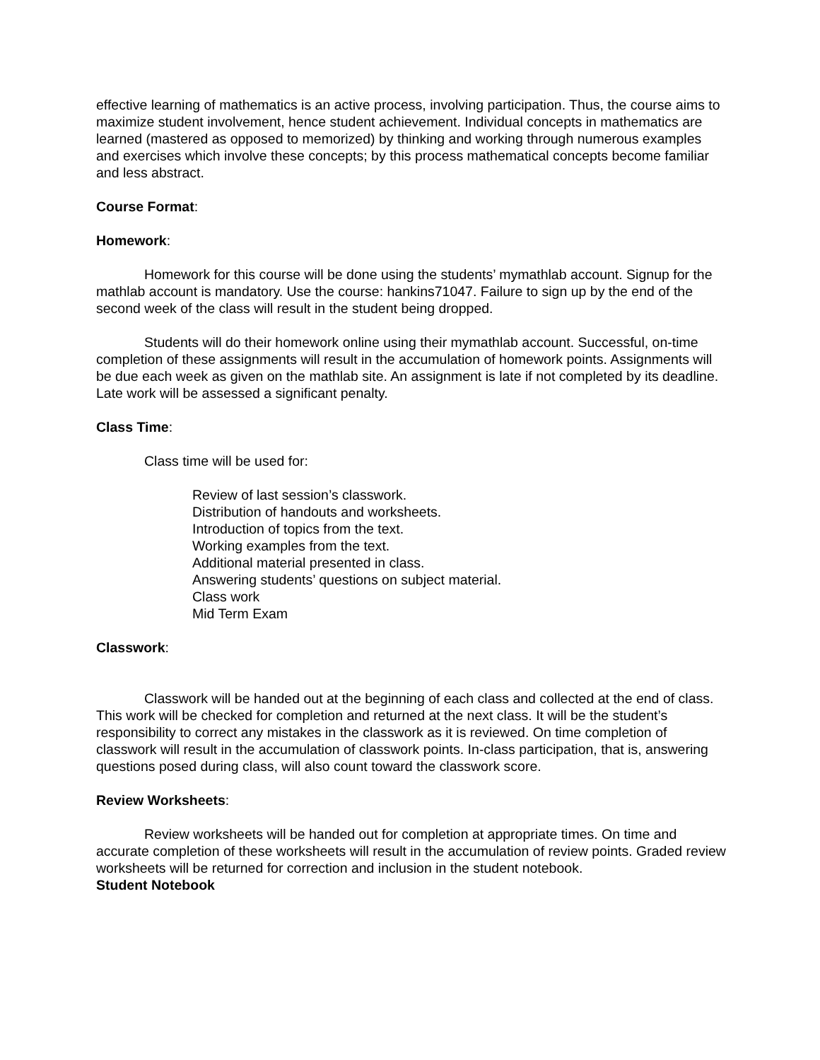effective learning of mathematics is an active process, involving participation. Thus, the course aims to maximize student involvement, hence student achievement. Individual concepts in mathematics are learned (mastered as opposed to memorized) by thinking and working through numerous examples and exercises which involve these concepts; by this process mathematical concepts become familiar and less abstract.
Course Format:
Homework:
Homework for this course will be done using the students’ mymathlab account. Signup for the mathlab account is mandatory. Use the course: hankins71047. Failure to sign up by the end of the second week of the class will result in the student being dropped.
Students will do their homework online using their mymathlab account. Successful, on-time completion of these assignments will result in the accumulation of homework points. Assignments will be due each week as given on the mathlab site. An assignment is late if not completed by its deadline. Late work will be assessed a significant penalty.
Class Time:
Class time will be used for:
Review of last session’s classwork.
Distribution of handouts and worksheets.
Introduction of topics from the text.
Working examples from the text.
Additional material presented in class.
Answering students’ questions on subject material.
Class work
Mid Term Exam
Classwork:
Classwork will be handed out at the beginning of each class and collected at the end of class. This work will be checked for completion and returned at the next class. It will be the student’s responsibility to correct any mistakes in the classwork as it is reviewed. On time completion of classwork will result in the accumulation of classwork points. In-class participation, that is, answering questions posed during class, will also count toward the classwork score.
Review Worksheets:
Review worksheets will be handed out for completion at appropriate times. On time and accurate completion of these worksheets will result in the accumulation of review points. Graded review worksheets will be returned for correction and inclusion in the student notebook.
Student Notebook